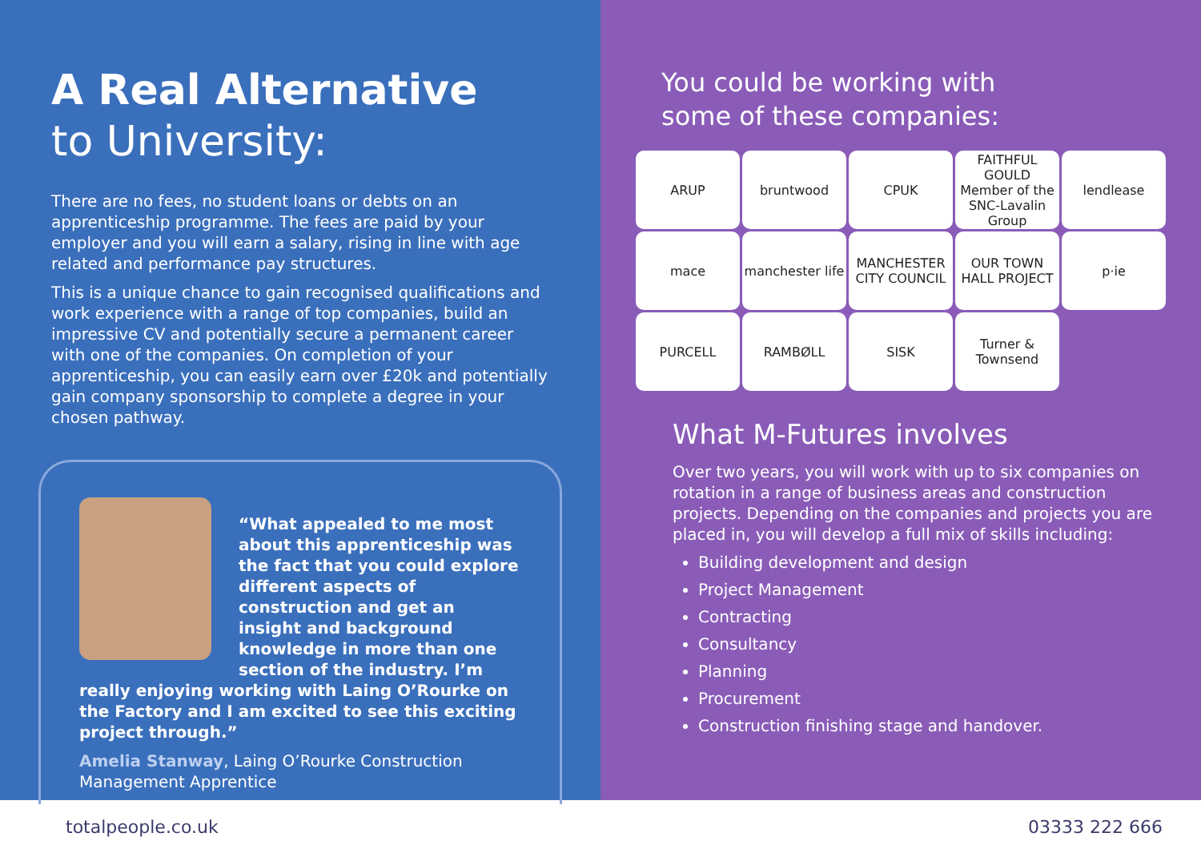A Real Alternative
to University:
There are no fees, no student loans or debts on an apprenticeship programme. The fees are paid by your employer and you will earn a salary, rising in line with age related and performance pay structures.
This is a unique chance to gain recognised qualifications and work experience with a range of top companies, build an impressive CV and potentially secure a permanent career with one of the companies. On completion of your apprenticeship, you can easily earn over £20k and potentially gain company sponsorship to complete a degree in your chosen pathway.
“What appealed to me most about this apprenticeship was the fact that you could explore different aspects of construction and get an insight and background knowledge in more than one section of the industry. I’m really enjoying working with Laing O’Rourke on the Factory and I am excited to see this exciting project through.”
Amelia Stanway, Laing O’Rourke Construction Management Apprentice
You could be working with
some of these companies:
ARUP
bruntwood
CPUK
FAITHFUL GOULD
Member of the SNC-Lavalin Group
lendlease
mace
manchester life
MANCHESTER CITY COUNCIL
OUR TOWN HALL PROJECT
p·ie
PURCELL
RAMBØLL
SISK
Turner & Townsend
What M-Futures involves
Over two years, you will work with up to six companies on rotation in a range of business areas and construction projects. Depending on the companies and projects you are placed in, you will develop a full mix of skills including:
Building development and design
Project Management
Contracting
Consultancy
Planning
Procurement
Construction finishing stage and handover.
totalpeople.co.uk 03333 222 666